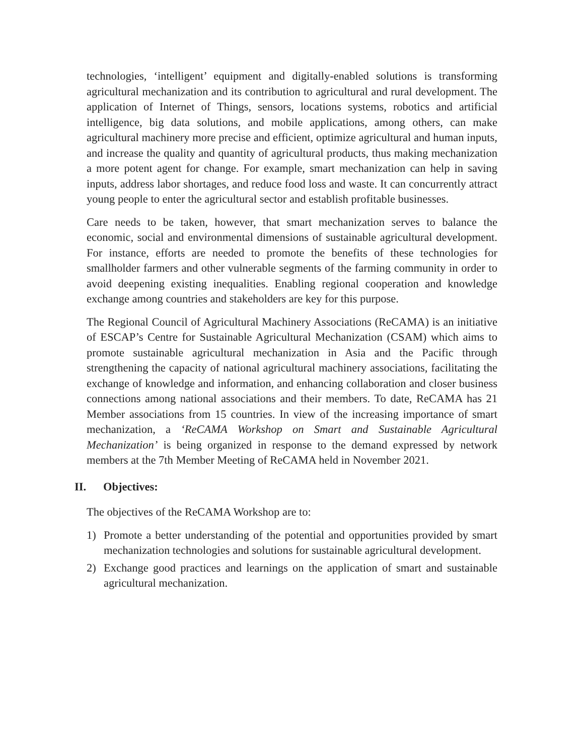technologies, ‘intelligent’ equipment and digitally-enabled solutions is transforming agricultural mechanization and its contribution to agricultural and rural development. The application of Internet of Things, sensors, locations systems, robotics and artificial intelligence, big data solutions, and mobile applications, among others, can make agricultural machinery more precise and efficient, optimize agricultural and human inputs, and increase the quality and quantity of agricultural products, thus making mechanization a more potent agent for change. For example, smart mechanization can help in saving inputs, address labor shortages, and reduce food loss and waste. It can concurrently attract young people to enter the agricultural sector and establish profitable businesses.
Care needs to be taken, however, that smart mechanization serves to balance the economic, social and environmental dimensions of sustainable agricultural development. For instance, efforts are needed to promote the benefits of these technologies for smallholder farmers and other vulnerable segments of the farming community in order to avoid deepening existing inequalities. Enabling regional cooperation and knowledge exchange among countries and stakeholders are key for this purpose.
The Regional Council of Agricultural Machinery Associations (ReCAMA) is an initiative of ESCAP’s Centre for Sustainable Agricultural Mechanization (CSAM) which aims to promote sustainable agricultural mechanization in Asia and the Pacific through strengthening the capacity of national agricultural machinery associations, facilitating the exchange of knowledge and information, and enhancing collaboration and closer business connections among national associations and their members. To date, ReCAMA has 21 Member associations from 15 countries. In view of the increasing importance of smart mechanization, a ‘ReCAMA Workshop on Smart and Sustainable Agricultural Mechanization’ is being organized in response to the demand expressed by network members at the 7th Member Meeting of ReCAMA held in November 2021.
II. Objectives:
The objectives of the ReCAMA Workshop are to:
1) Promote a better understanding of the potential and opportunities provided by smart mechanization technologies and solutions for sustainable agricultural development.
2) Exchange good practices and learnings on the application of smart and sustainable agricultural mechanization.